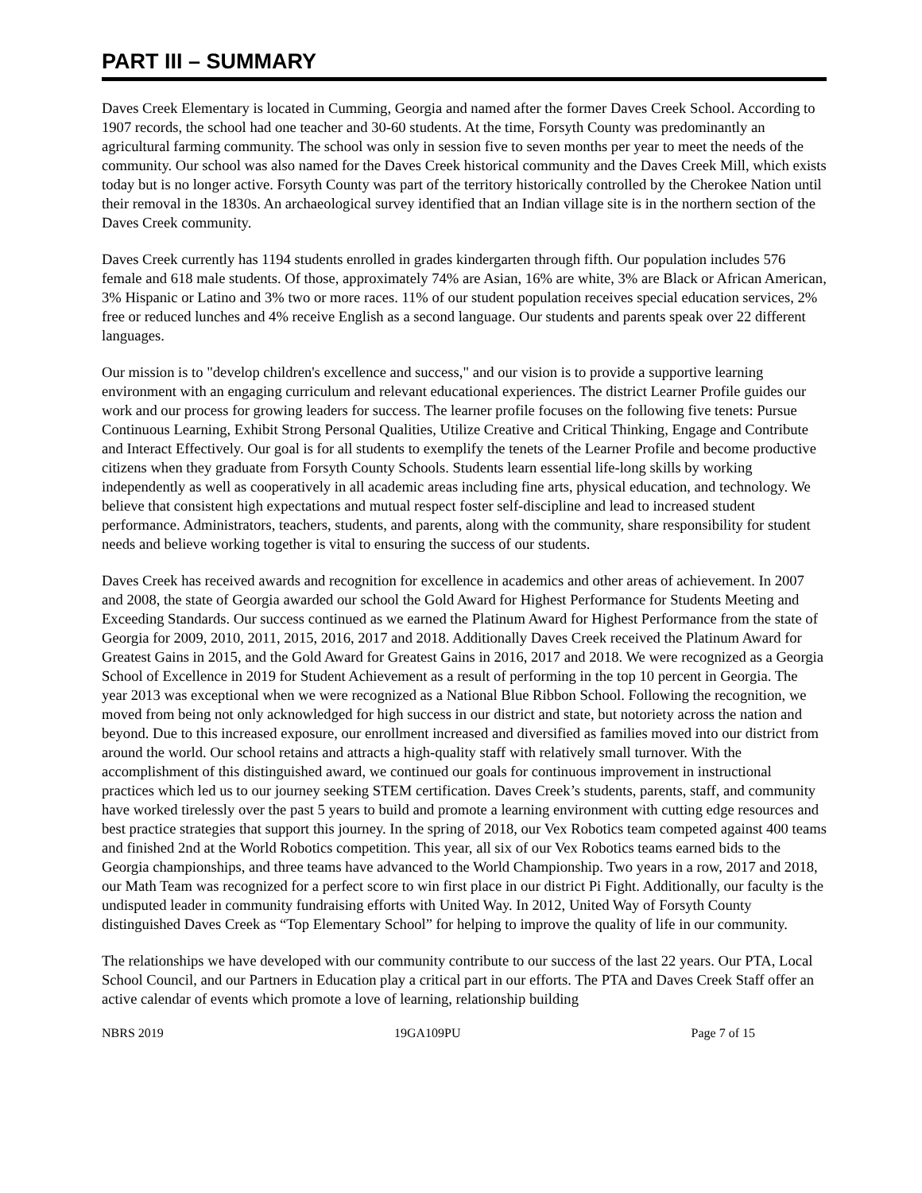PART III – SUMMARY
Daves Creek Elementary is located in Cumming, Georgia and named after the former Daves Creek School. According to 1907 records, the school had one teacher and 30-60 students. At the time, Forsyth County was predominantly an agricultural farming community. The school was only in session five to seven months per year to meet the needs of the community. Our school was also named for the Daves Creek historical community and the Daves Creek Mill, which exists today but is no longer active. Forsyth County was part of the territory historically controlled by the Cherokee Nation until their removal in the 1830s. An archaeological survey identified that an Indian village site is in the northern section of the Daves Creek community.
Daves Creek currently has 1194 students enrolled in grades kindergarten through fifth. Our population includes 576 female and 618 male students. Of those, approximately 74% are Asian, 16% are white, 3% are Black or African American, 3% Hispanic or Latino and 3% two or more races. 11% of our student population receives special education services, 2% free or reduced lunches and 4% receive English as a second language. Our students and parents speak over 22 different languages.
Our mission is to "develop children's excellence and success," and our vision is to provide a supportive learning environment with an engaging curriculum and relevant educational experiences. The district Learner Profile guides our work and our process for growing leaders for success. The learner profile focuses on the following five tenets: Pursue Continuous Learning, Exhibit Strong Personal Qualities, Utilize Creative and Critical Thinking, Engage and Contribute and Interact Effectively. Our goal is for all students to exemplify the tenets of the Learner Profile and become productive citizens when they graduate from Forsyth County Schools. Students learn essential life-long skills by working independently as well as cooperatively in all academic areas including fine arts, physical education, and technology. We believe that consistent high expectations and mutual respect foster self-discipline and lead to increased student performance. Administrators, teachers, students, and parents, along with the community, share responsibility for student needs and believe working together is vital to ensuring the success of our students.
Daves Creek has received awards and recognition for excellence in academics and other areas of achievement. In 2007 and 2008, the state of Georgia awarded our school the Gold Award for Highest Performance for Students Meeting and Exceeding Standards. Our success continued as we earned the Platinum Award for Highest Performance from the state of Georgia for 2009, 2010, 2011, 2015, 2016, 2017 and 2018. Additionally Daves Creek received the Platinum Award for Greatest Gains in 2015, and the Gold Award for Greatest Gains in 2016, 2017 and 2018. We were recognized as a Georgia School of Excellence in 2019 for Student Achievement as a result of performing in the top 10 percent in Georgia. The year 2013 was exceptional when we were recognized as a National Blue Ribbon School. Following the recognition, we moved from being not only acknowledged for high success in our district and state, but notoriety across the nation and beyond. Due to this increased exposure, our enrollment increased and diversified as families moved into our district from around the world. Our school retains and attracts a high-quality staff with relatively small turnover. With the accomplishment of this distinguished award, we continued our goals for continuous improvement in instructional practices which led us to our journey seeking STEM certification. Daves Creek’s students, parents, staff, and community have worked tirelessly over the past 5 years to build and promote a learning environment with cutting edge resources and best practice strategies that support this journey. In the spring of 2018, our Vex Robotics team competed against 400 teams and finished 2nd at the World Robotics competition. This year, all six of our Vex Robotics teams earned bids to the Georgia championships, and three teams have advanced to the World Championship. Two years in a row, 2017 and 2018, our Math Team was recognized for a perfect score to win first place in our district Pi Fight. Additionally, our faculty is the undisputed leader in community fundraising efforts with United Way. In 2012, United Way of Forsyth County distinguished Daves Creek as “Top Elementary School” for helping to improve the quality of life in our community.
The relationships we have developed with our community contribute to our success of the last 22 years. Our PTA, Local School Council, and our Partners in Education play a critical part in our efforts. The PTA and Daves Creek Staff offer an active calendar of events which promote a love of learning, relationship building
NBRS 2019 19GA109PU Page 7 of 15